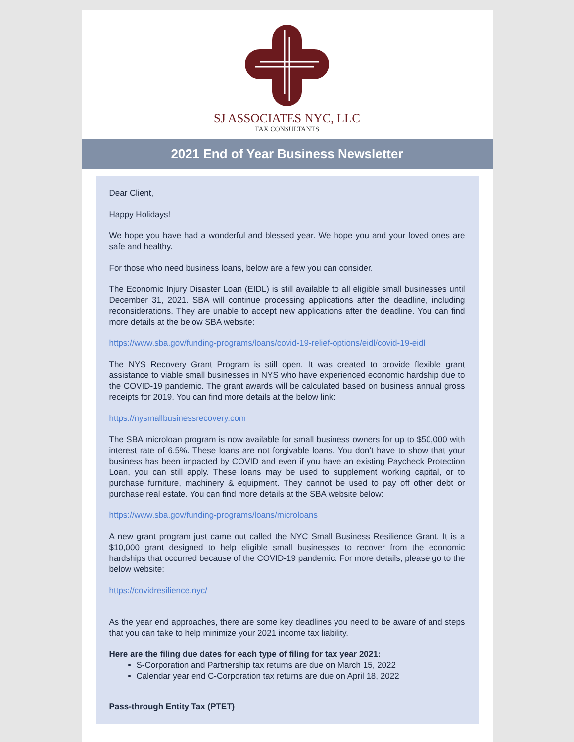SJ ASSOCIATES NYC, LLC
TAX CONSULTANTS
2021 End of Year Business Newsletter
Dear Client,
Happy Holidays!
We hope you have had a wonderful and blessed year. We hope you and your loved ones are safe and healthy.
For those who need business loans, below are a few you can consider.
The Economic Injury Disaster Loan (EIDL) is still available to all eligible small businesses until December 31, 2021. SBA will continue processing applications after the deadline, including reconsiderations. They are unable to accept new applications after the deadline. You can find more details at the below SBA website:
https://www.sba.gov/funding-programs/loans/covid-19-relief-options/eidl/covid-19-eidl
The NYS Recovery Grant Program is still open. It was created to provide flexible grant assistance to viable small businesses in NYS who have experienced economic hardship due to the COVID-19 pandemic. The grant awards will be calculated based on business annual gross receipts for 2019. You can find more details at the below link:
https://nysmallbusinessrecovery.com
The SBA microloan program is now available for small business owners for up to $50,000 with interest rate of 6.5%. These loans are not forgivable loans. You don’t have to show that your business has been impacted by COVID and even if you have an existing Paycheck Protection Loan, you can still apply. These loans may be used to supplement working capital, or to purchase furniture, machinery & equipment. They cannot be used to pay off other debt or purchase real estate. You can find more details at the SBA website below:
https://www.sba.gov/funding-programs/loans/microloans
A new grant program just came out called the NYC Small Business Resilience Grant. It is a $10,000 grant designed to help eligible small businesses to recover from the economic hardships that occurred because of the COVID-19 pandemic. For more details, please go to the below website:
https://covidresilience.nyc/
As the year end approaches, there are some key deadlines you need to be aware of and steps that you can take to help minimize your 2021 income tax liability.
Here are the filing due dates for each type of filing for tax year 2021:
S-Corporation and Partnership tax returns are due on March 15, 2022
Calendar year end C-Corporation tax returns are due on April 18, 2022
Pass-through Entity Tax (PTET)